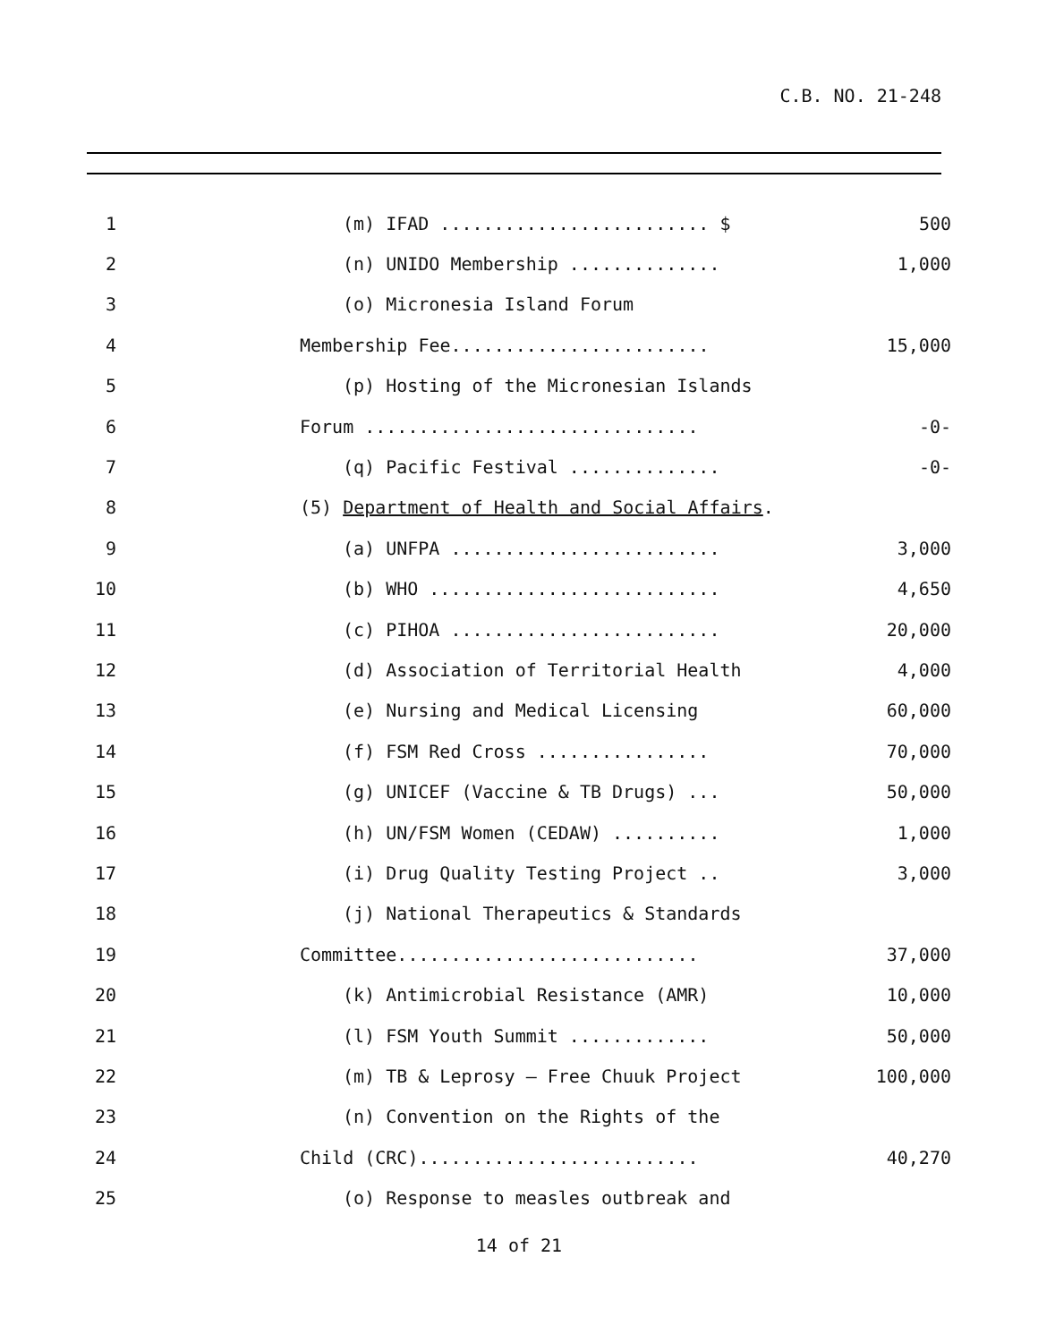C.B. NO. 21-248
| 1 | (m) IFAD ......................... $ | 500 |
| 2 | (n) UNIDO Membership .............. | 1,000 |
| 3 | (o) Micronesia Island Forum | |
| 4 | Membership Fee........................ | 15,000 |
| 5 | (p) Hosting of the Micronesian Islands | |
| 6 | Forum ............................... | -0- |
| 7 | (q) Pacific Festival .............. | -0- |
| 8 | (5) Department of Health and Social Affairs . | |
| 9 | (a) UNFPA ......................... | 3,000 |
| 10 | (b) WHO ........................... | 4,650 |
| 11 | (c) PIHOA ......................... | 20,000 |
| 12 | (d) Association of Territorial Health | 4,000 |
| 13 | (e) Nursing and Medical Licensing | 60,000 |
| 14 | (f) FSM Red Cross ................ | 70,000 |
| 15 | (g) UNICEF (Vaccine & TB Drugs) ... | 50,000 |
| 16 | (h) UN/FSM Women (CEDAW) .......... | 1,000 |
| 17 | (i) Drug Quality Testing Project .. | 3,000 |
| 18 | (j) National Therapeutics & Standards | |
| 19 | Committee............................ | 37,000 |
| 20 | (k) Antimicrobial Resistance (AMR) | 10,000 |
| 21 | (l) FSM Youth Summit ............. | 50,000 |
| 22 | (m) TB & Leprosy – Free Chuuk Project | 100,000 |
| 23 | (n) Convention on the Rights of the | |
| 24 | Child (CRC).......................... | 40,270 |
| 25 | (o) Response to measles outbreak and | |
14 of 21